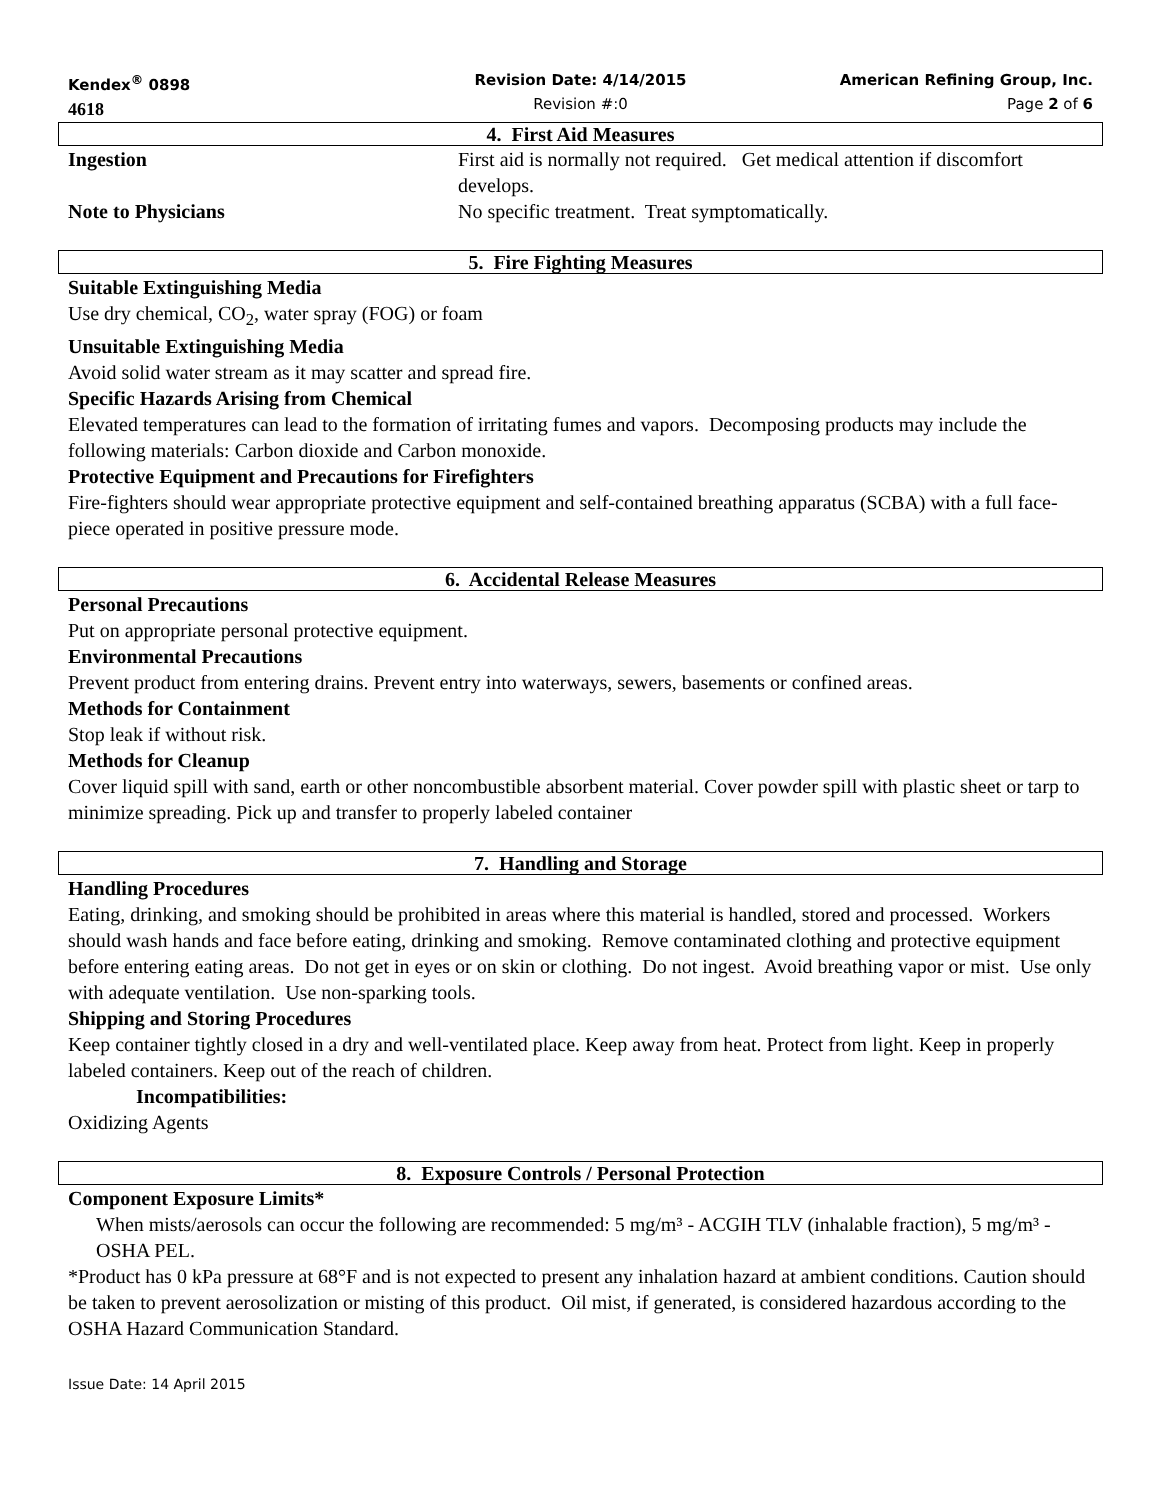Kendex<sup>®</sup> 0898
4618
Revision Date: 4/14/2015
Revision #:0
American Refining Group, Inc.
Page 2 of 6
4. First Aid Measures
Ingestion First aid is normally not required. Get medical attention if discomfort develops.
Note to Physicians No specific treatment. Treat symptomatically.
5. Fire Fighting Measures
Suitable Extinguishing Media
Use dry chemical, CO<sub>2</sub>, water spray (FOG) or foam
Unsuitable Extinguishing Media
Avoid solid water stream as it may scatter and spread fire.
Specific Hazards Arising from Chemical
Elevated temperatures can lead to the formation of irritating fumes and vapors. Decomposing products may include the following materials: Carbon dioxide and Carbon monoxide.
Protective Equipment and Precautions for Firefighters
Fire-fighters should wear appropriate protective equipment and self-contained breathing apparatus (SCBA) with a full face-piece operated in positive pressure mode.
6. Accidental Release Measures
Personal Precautions
Put on appropriate personal protective equipment.
Environmental Precautions
Prevent product from entering drains. Prevent entry into waterways, sewers, basements or confined areas.
Methods for Containment
Stop leak if without risk.
Methods for Cleanup
Cover liquid spill with sand, earth or other noncombustible absorbent material. Cover powder spill with plastic sheet or tarp to minimize spreading. Pick up and transfer to properly labeled container
7. Handling and Storage
Handling Procedures
Eating, drinking, and smoking should be prohibited in areas where this material is handled, stored and processed. Workers should wash hands and face before eating, drinking and smoking. Remove contaminated clothing and protective equipment before entering eating areas. Do not get in eyes or on skin or clothing. Do not ingest. Avoid breathing vapor or mist. Use only with adequate ventilation. Use non-sparking tools.
Shipping and Storing Procedures
Keep container tightly closed in a dry and well-ventilated place. Keep away from heat. Protect from light. Keep in properly labeled containers. Keep out of the reach of children.
Incompatibilities:
Oxidizing Agents
8. Exposure Controls / Personal Protection
Component Exposure Limits*
When mists/aerosols can occur the following are recommended: 5 mg/m³ - ACGIH TLV (inhalable fraction), 5 mg/m³ - OSHA PEL.
*Product has 0 kPa pressure at 68°F and is not expected to present any inhalation hazard at ambient conditions. Caution should be taken to prevent aerosolization or misting of this product. Oil mist, if generated, is considered hazardous according to the OSHA Hazard Communication Standard.
Issue Date: 14 April 2015